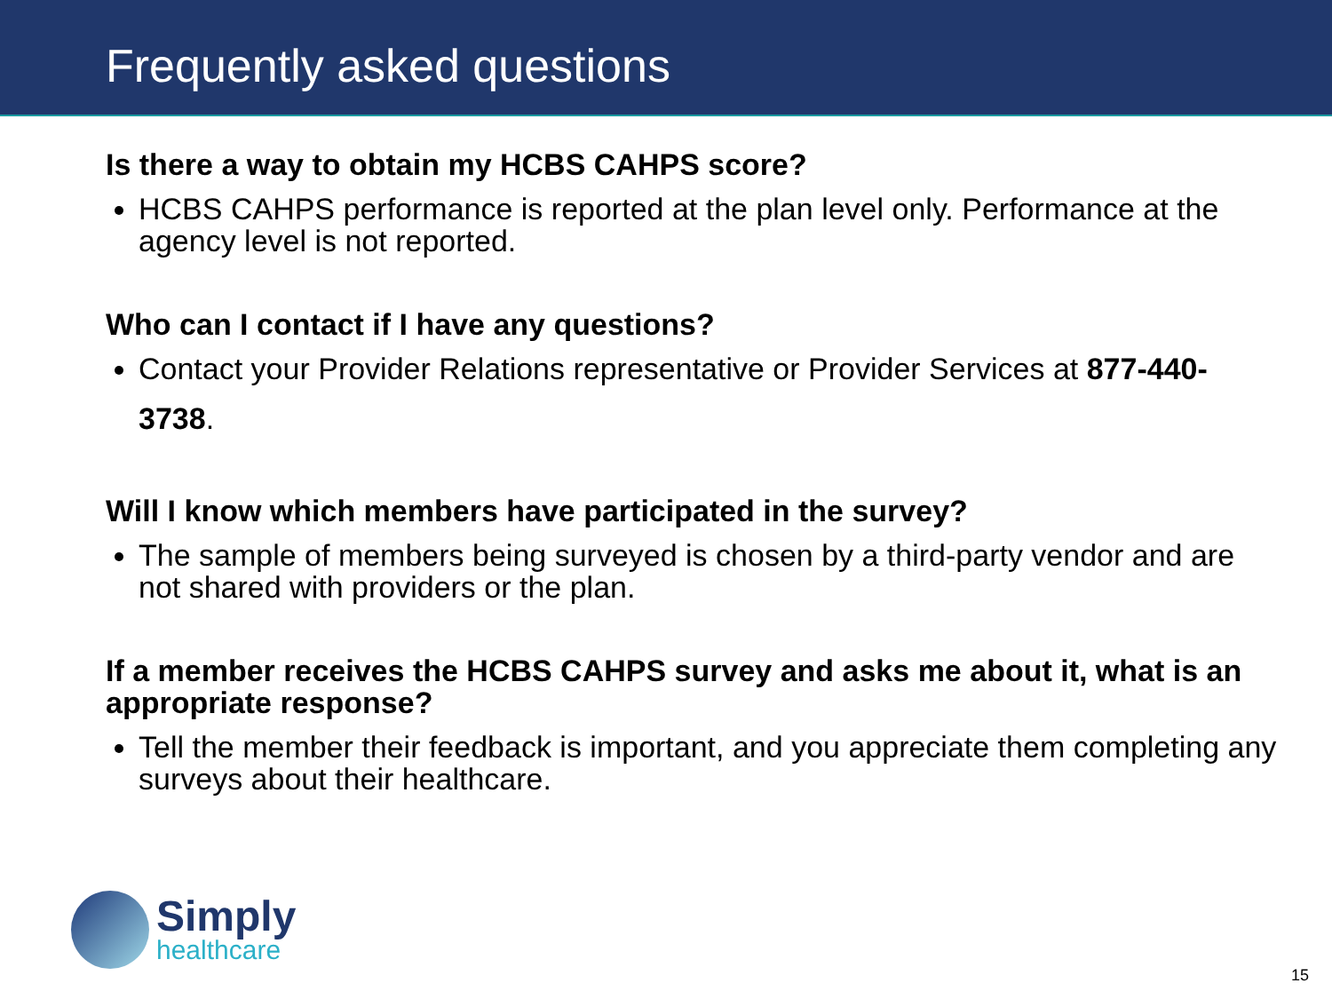Frequently asked questions
Is there a way to obtain my HCBS CAHPS score?
HCBS CAHPS performance is reported at the plan level only. Performance at the agency level is not reported.
Who can I contact if I have any questions?
Contact your Provider Relations representative or Provider Services at 877-440-3738.
Will I know which members have participated in the survey?
The sample of members being surveyed is chosen by a third-party vendor and are not shared with providers or the plan.
If a member receives the HCBS CAHPS survey and asks me about it, what is an appropriate response?
Tell the member their feedback is important, and you appreciate them completing any surveys about their healthcare.
Simply
healthcare
15